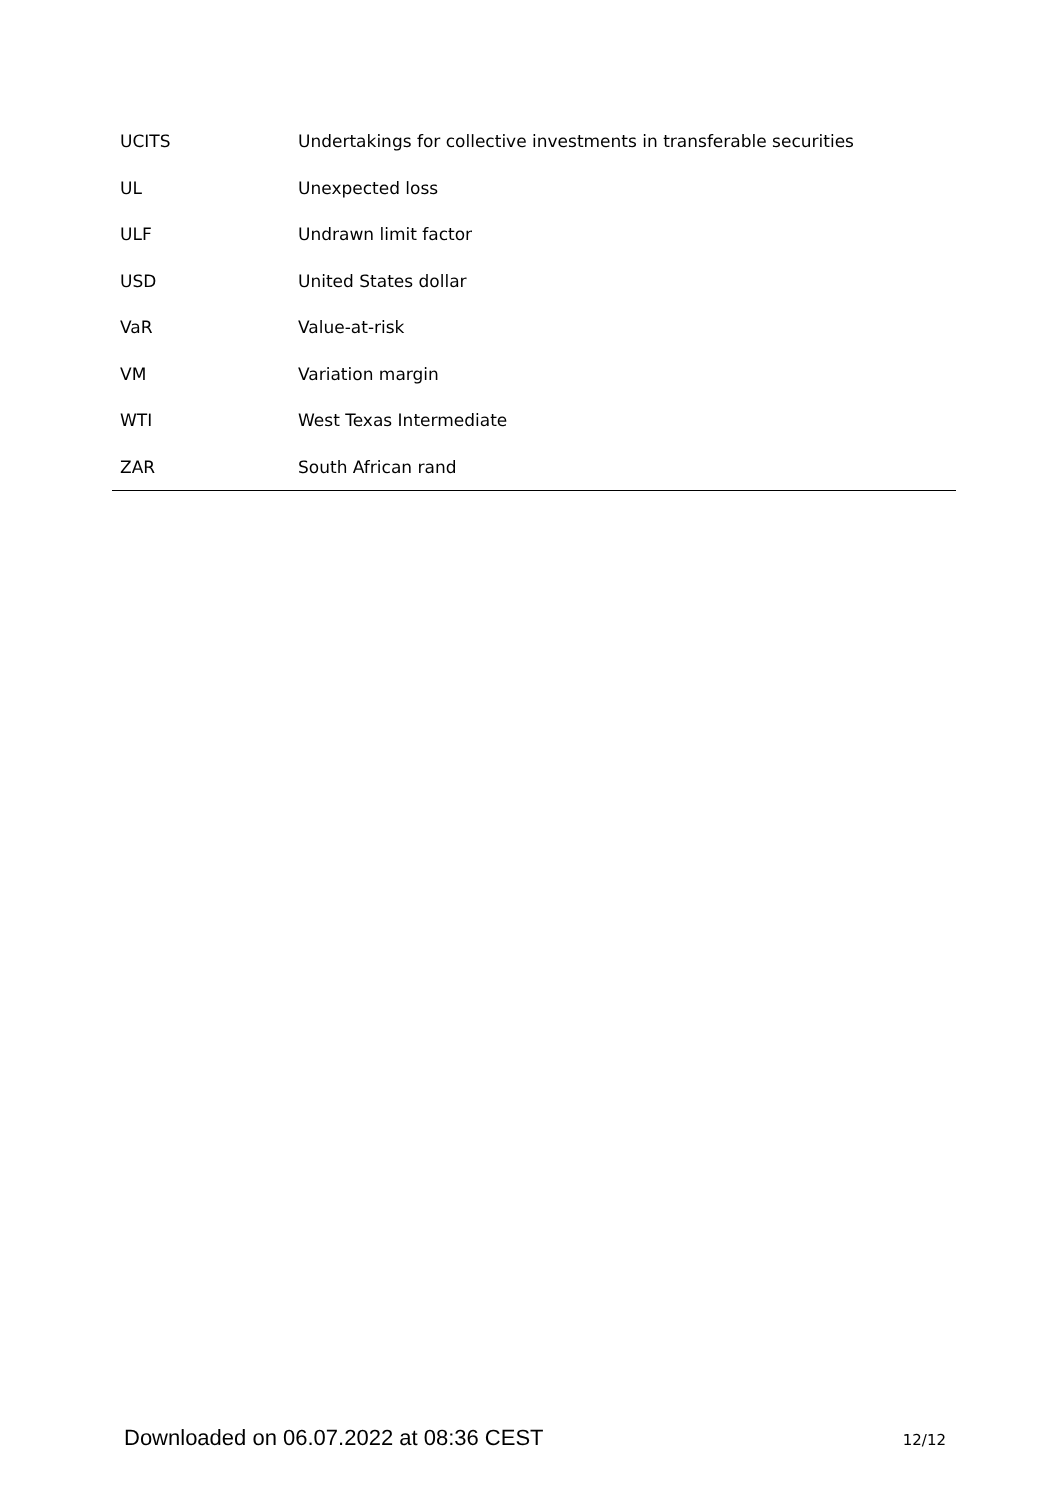| UCITS | Undertakings for collective investments in transferable securities |
| UL | Unexpected loss |
| ULF | Undrawn limit factor |
| USD | United States dollar |
| VaR | Value-at-risk |
| VM | Variation margin |
| WTI | West Texas Intermediate |
| ZAR | South African rand |
Downloaded on 06.07.2022 at 08:36 CEST 12/12